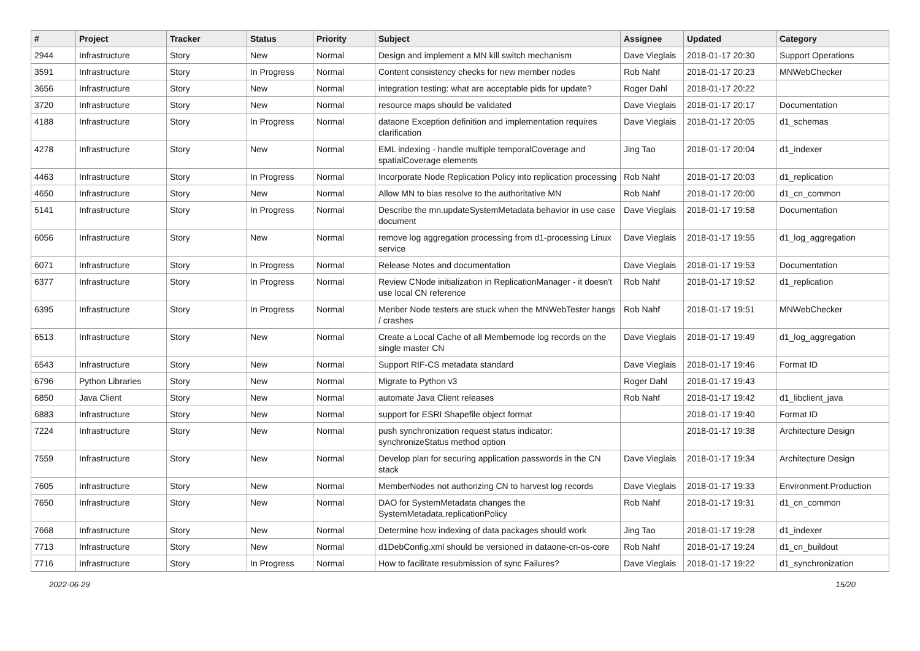| # | Project | Tracker | Status | Priority | Subject | Assignee | Updated | Category |
| --- | --- | --- | --- | --- | --- | --- | --- | --- |
| 2944 | Infrastructure | Story | New | Normal | Design and implement a MN kill switch mechanism | Dave Vieglais | 2018-01-17 20:30 | Support Operations |
| 3591 | Infrastructure | Story | In Progress | Normal | Content consistency checks for new member nodes | Rob Nahf | 2018-01-17 20:23 | MNWebChecker |
| 3656 | Infrastructure | Story | New | Normal | integration testing: what are acceptable pids for update? | Roger Dahl | 2018-01-17 20:22 | |
| 3720 | Infrastructure | Story | New | Normal | resource maps should be validated | Dave Vieglais | 2018-01-17 20:17 | Documentation |
| 4188 | Infrastructure | Story | In Progress | Normal | dataone Exception definition and implementation requires clarification | Dave Vieglais | 2018-01-17 20:05 | d1_schemas |
| 4278 | Infrastructure | Story | New | Normal | EML indexing - handle multiple temporalCoverage and spatialCoverage elements | Jing Tao | 2018-01-17 20:04 | d1_indexer |
| 4463 | Infrastructure | Story | In Progress | Normal | Incorporate Node Replication Policy into replication processing | Rob Nahf | 2018-01-17 20:03 | d1_replication |
| 4650 | Infrastructure | Story | New | Normal | Allow MN to bias resolve to the authoritative MN | Rob Nahf | 2018-01-17 20:00 | d1_cn_common |
| 5141 | Infrastructure | Story | In Progress | Normal | Describe the mn.updateSystemMetadata behavior in use case document | Dave Vieglais | 2018-01-17 19:58 | Documentation |
| 6056 | Infrastructure | Story | New | Normal | remove log aggregation processing from d1-processing Linux service | Dave Vieglais | 2018-01-17 19:55 | d1_log_aggregation |
| 6071 | Infrastructure | Story | In Progress | Normal | Release Notes and documentation | Dave Vieglais | 2018-01-17 19:53 | Documentation |
| 6377 | Infrastructure | Story | In Progress | Normal | Review CNode initialization in ReplicationManager - it doesn't use local CN reference | Rob Nahf | 2018-01-17 19:52 | d1_replication |
| 6395 | Infrastructure | Story | In Progress | Normal | Menber Node testers are stuck when the MNWebTester hangs / crashes | Rob Nahf | 2018-01-17 19:51 | MNWebChecker |
| 6513 | Infrastructure | Story | New | Normal | Create a Local Cache of all Membernode log records on the single master CN | Dave Vieglais | 2018-01-17 19:49 | d1_log_aggregation |
| 6543 | Infrastructure | Story | New | Normal | Support RIF-CS metadata standard | Dave Vieglais | 2018-01-17 19:46 | Format ID |
| 6796 | Python Libraries | Story | New | Normal | Migrate to Python v3 | Roger Dahl | 2018-01-17 19:43 | |
| 6850 | Java Client | Story | New | Normal | automate Java Client releases | Rob Nahf | 2018-01-17 19:42 | d1_libclient_java |
| 6883 | Infrastructure | Story | New | Normal | support for ESRI Shapefile object format | | 2018-01-17 19:40 | Format ID |
| 7224 | Infrastructure | Story | New | Normal | push synchronization request status indicator: synchronizeStatus method option | | 2018-01-17 19:38 | Architecture Design |
| 7559 | Infrastructure | Story | New | Normal | Develop plan for securing application passwords in the CN stack | Dave Vieglais | 2018-01-17 19:34 | Architecture Design |
| 7605 | Infrastructure | Story | New | Normal | MemberNodes not authorizing CN to harvest log records | Dave Vieglais | 2018-01-17 19:33 | Environment.Production |
| 7650 | Infrastructure | Story | New | Normal | DAO for SystemMetadata changes the SystemMetadata.replicationPolicy | Rob Nahf | 2018-01-17 19:31 | d1_cn_common |
| 7668 | Infrastructure | Story | New | Normal | Determine how indexing of data packages should work | Jing Tao | 2018-01-17 19:28 | d1_indexer |
| 7713 | Infrastructure | Story | New | Normal | d1DebConfig.xml should be versioned in dataone-cn-os-core | Rob Nahf | 2018-01-17 19:24 | d1_cn_buildout |
| 7716 | Infrastructure | Story | In Progress | Normal | How to facilitate resubmission of sync Failures? | Dave Vieglais | 2018-01-17 19:22 | d1_synchronization |
2022-06-29 15/20